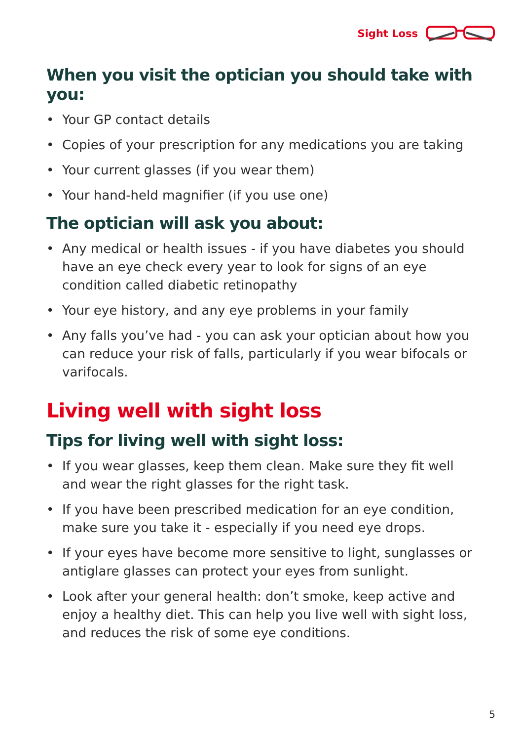Sight Loss
When you visit the optician you should take with you:
• Your GP contact details
• Copies of your prescription for any medications you are taking
• Your current glasses (if you wear them)
• Your hand-held magnifier (if you use one)
The optician will ask you about:
• Any medical or health issues - if you have diabetes you should have an eye check every year to look for signs of an eye condition called diabetic retinopathy
• Your eye history, and any eye problems in your family
• Any falls you’ve had - you can ask your optician about how you can reduce your risk of falls, particularly if you wear bifocals or varifocals.
Living well with sight loss
Tips for living well with sight loss:
• If you wear glasses, keep them clean. Make sure they fit well and wear the right glasses for the right task.
• If you have been prescribed medication for an eye condition, make sure you take it - especially if you need eye drops.
• If your eyes have become more sensitive to light, sunglasses or antiglare glasses can protect your eyes from sunlight.
• Look after your general health: don’t smoke, keep active and enjoy a healthy diet. This can help you live well with sight loss, and reduces the risk of some eye conditions.
5